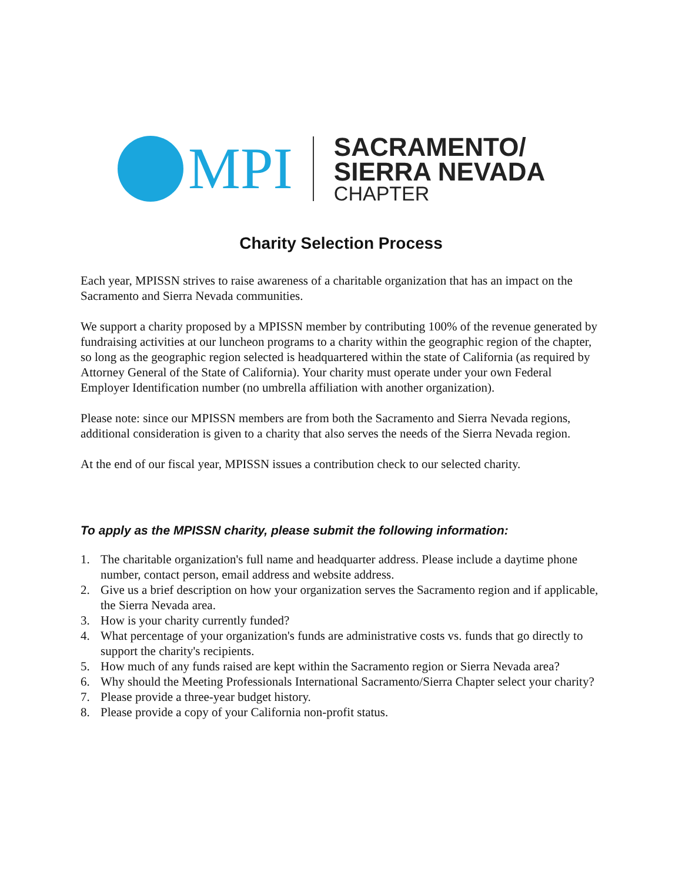MPI
SACRAMENTO/
SIERRA NEVADA
CHAPTER
Charity Selection Process
Each year, MPISSN strives to raise awareness of a charitable organization that has an impact on the Sacramento and Sierra Nevada communities.
We support a charity proposed by a MPISSN member by contributing 100% of the revenue generated by fundraising activities at our luncheon programs to a charity within the geographic region of the chapter, so long as the geographic region selected is headquartered within the state of California (as required by Attorney General of the State of California). Your charity must operate under your own Federal Employer Identification number (no umbrella affiliation with another organization).
Please note: since our MPISSN members are from both the Sacramento and Sierra Nevada regions, additional consideration is given to a charity that also serves the needs of the Sierra Nevada region.
At the end of our fiscal year, MPISSN issues a contribution check to our selected charity.
To apply as the MPISSN charity, please submit the following information:
1. The charitable organization's full name and headquarter address. Please include a daytime phone number, contact person, email address and website address.
2. Give us a brief description on how your organization serves the Sacramento region and if applicable, the Sierra Nevada area.
3. How is your charity currently funded?
4. What percentage of your organization's funds are administrative costs vs. funds that go directly to support the charity's recipients.
5. How much of any funds raised are kept within the Sacramento region or Sierra Nevada area?
6. Why should the Meeting Professionals International Sacramento/Sierra Chapter select your charity?
7. Please provide a three-year budget history.
8. Please provide a copy of your California non-profit status.